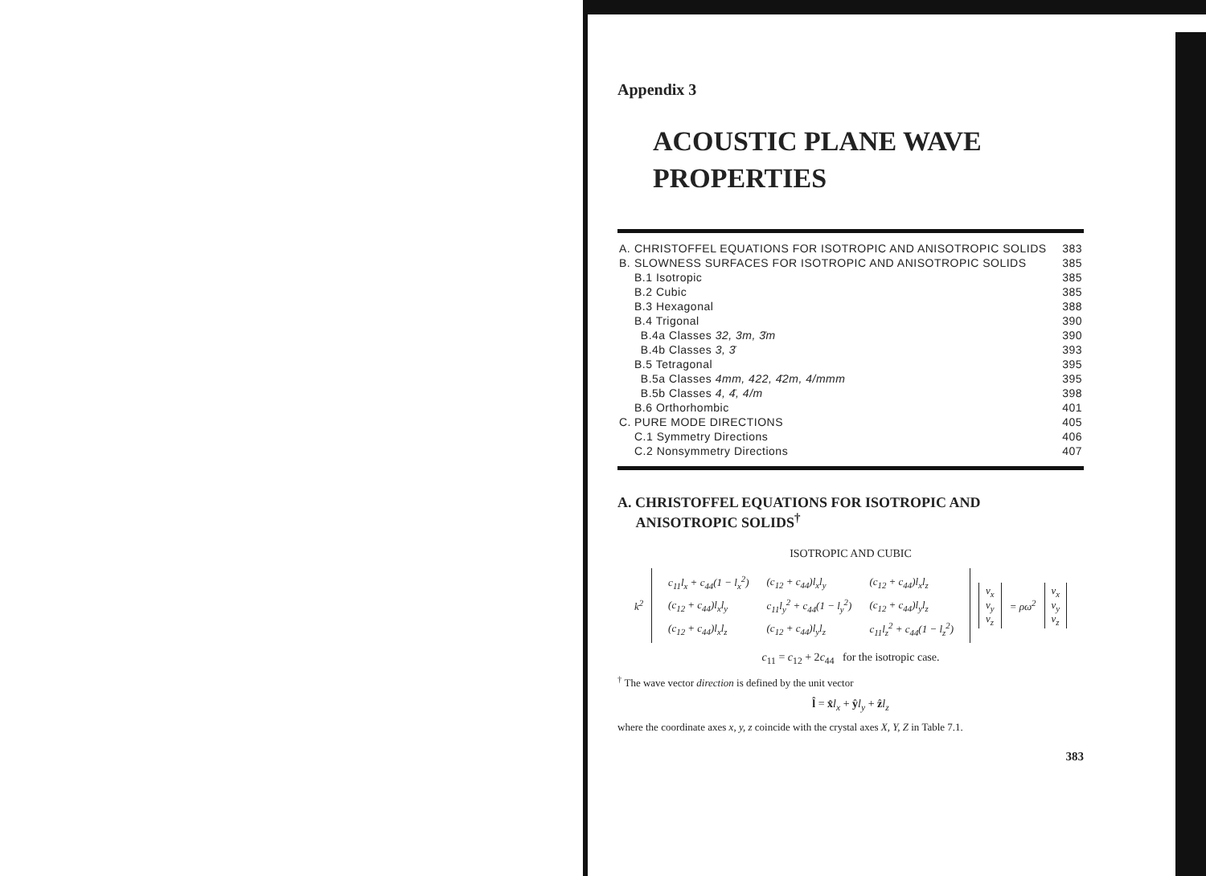Appendix 3
ACOUSTIC PLANE WAVE
PROPERTIES
| A. | CHRISTOFFEL EQUATIONS FOR ISOTROPIC AND ANISOTROPIC SOLIDS | | 383 |
| B. | SLOWNESS SURFACES FOR ISOTROPIC AND ANISOTROPIC SOLIDS | | 385 |
| | B.1 Isotropic | | 385 |
| | B.2 Cubic | | 385 |
| | B.3 Hexagonal | | 388 |
| | B.4 Trigonal | | 390 |
| | | B.4a Classes 32, 3m, 3̄m | 390 |
| | | B.4b Classes 3, 3̄ | 393 |
| | B.5 Tetragonal | | 395 |
| | | B.5a Classes 4mm, 422, 4̄2m, 4/mmm | 395 |
| | | B.5b Classes 4, 4̄, 4/m | 398 |
| | B.6 Orthorhombic | | 401 |
| C. | PURE MODE DIRECTIONS | | 405 |
| | C.1 Symmetry Directions | | 406 |
| | C.2 Nonsymmetry Directions | | 407 |
A. CHRISTOFFEL EQUATIONS FOR ISOTROPIC AND
ANISOTROPIC SOLIDS<sup>†</sup>
ISOTROPIC AND CUBIC
k<sup>2</sup>
| c<sub>11</sub>l<sub>x</sub> + c<sub>44</sub>(1 − l<sub>x</sub><sup>2</sup>) | (c<sub>12</sub> + c<sub>44</sub>)l<sub>x</sub>l<sub>y</sub> | (c<sub>12</sub> + c<sub>44</sub>)l<sub>x</sub>l<sub>z</sub> |
| (c<sub>12</sub> + c<sub>44</sub>)l<sub>x</sub>l<sub>y</sub> | c<sub>11</sub>l<sub>y</sub><sup>2</sup> + c<sub>44</sub>(1 − l<sub>y</sub><sup>2</sup>) | (c<sub>12</sub> + c<sub>44</sub>)l<sub>y</sub>l<sub>z</sub> |
| (c<sub>12</sub> + c<sub>44</sub>)l<sub>x</sub>l<sub>z</sub> | (c<sub>12</sub> + c<sub>44</sub>)l<sub>y</sub>l<sub>z</sub> | c<sub>11</sub>l<sub>z</sub><sup>2</sup> + c<sub>44</sub>(1 − l<sub>z</sub><sup>2</sup>) |
v<sub>x</sub>
v<sub>y</sub>
v<sub>z</sub>
= ρω<sup>2</sup>
v<sub>x</sub>
v<sub>y</sub>
v<sub>z</sub>
c<sub>11</sub> = c<sub>12</sub> + 2c<sub>44</sub> for the isotropic case.
<sup>†</sup> The wave vector direction is defined by the unit vector
l̂ = x̂l<sub>x</sub> + ŷl<sub>y</sub> + ẑl<sub>z</sub>
where the coordinate axes x, y, z coincide with the crystal axes X, Y, Z in Table 7.1.
383